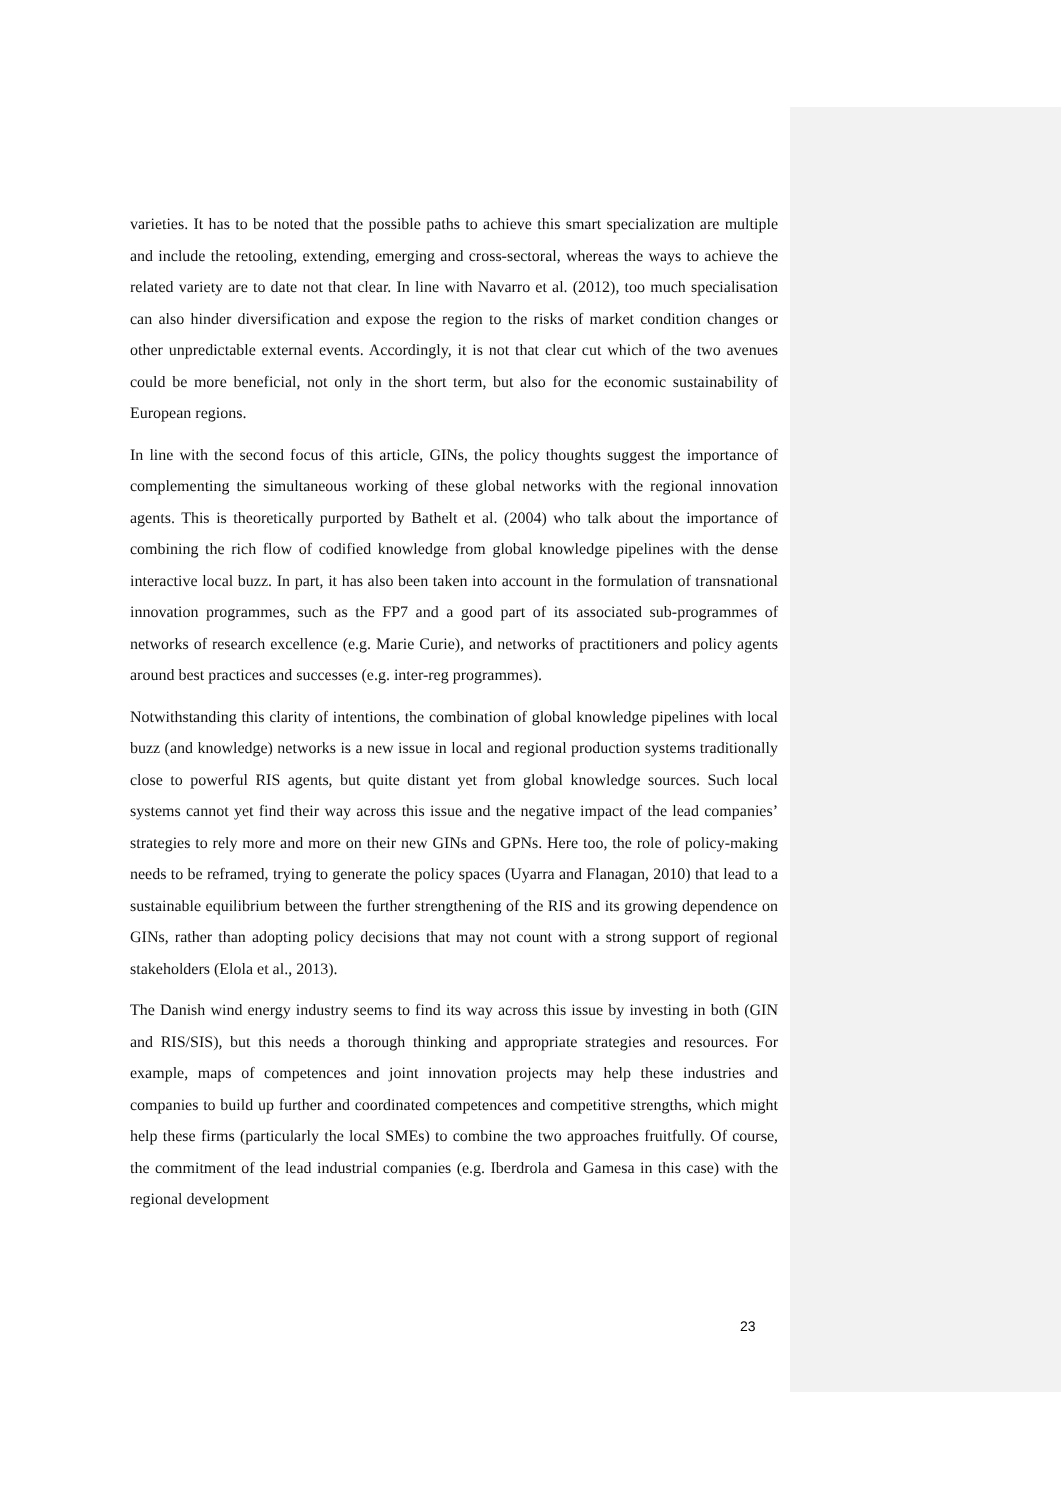varieties. It has to be noted that the possible paths to achieve this smart specialization are multiple and include the retooling, extending, emerging and cross-sectoral, whereas the ways to achieve the related variety are to date not that clear. In line with Navarro et al. (2012), too much specialisation can also hinder diversification and expose the region to the risks of market condition changes or other unpredictable external events. Accordingly, it is not that clear cut which of the two avenues could be more beneficial, not only in the short term, but also for the economic sustainability of European regions.
In line with the second focus of this article, GINs, the policy thoughts suggest the importance of complementing the simultaneous working of these global networks with the regional innovation agents. This is theoretically purported by Bathelt et al. (2004) who talk about the importance of combining the rich flow of codified knowledge from global knowledge pipelines with the dense interactive local buzz. In part, it has also been taken into account in the formulation of transnational innovation programmes, such as the FP7 and a good part of its associated sub-programmes of networks of research excellence (e.g. Marie Curie), and networks of practitioners and policy agents around best practices and successes (e.g. inter-reg programmes).
Notwithstanding this clarity of intentions, the combination of global knowledge pipelines with local buzz (and knowledge) networks is a new issue in local and regional production systems traditionally close to powerful RIS agents, but quite distant yet from global knowledge sources. Such local systems cannot yet find their way across this issue and the negative impact of the lead companies’ strategies to rely more and more on their new GINs and GPNs. Here too, the role of policy-making needs to be reframed, trying to generate the policy spaces (Uyarra and Flanagan, 2010) that lead to a sustainable equilibrium between the further strengthening of the RIS and its growing dependence on GINs, rather than adopting policy decisions that may not count with a strong support of regional stakeholders (Elola et al., 2013).
The Danish wind energy industry seems to find its way across this issue by investing in both (GIN and RIS/SIS), but this needs a thorough thinking and appropriate strategies and resources. For example, maps of competences and joint innovation projects may help these industries and companies to build up further and coordinated competences and competitive strengths, which might help these firms (particularly the local SMEs) to combine the two approaches fruitfully. Of course, the commitment of the lead industrial companies (e.g. Iberdrola and Gamesa in this case) with the regional development
23